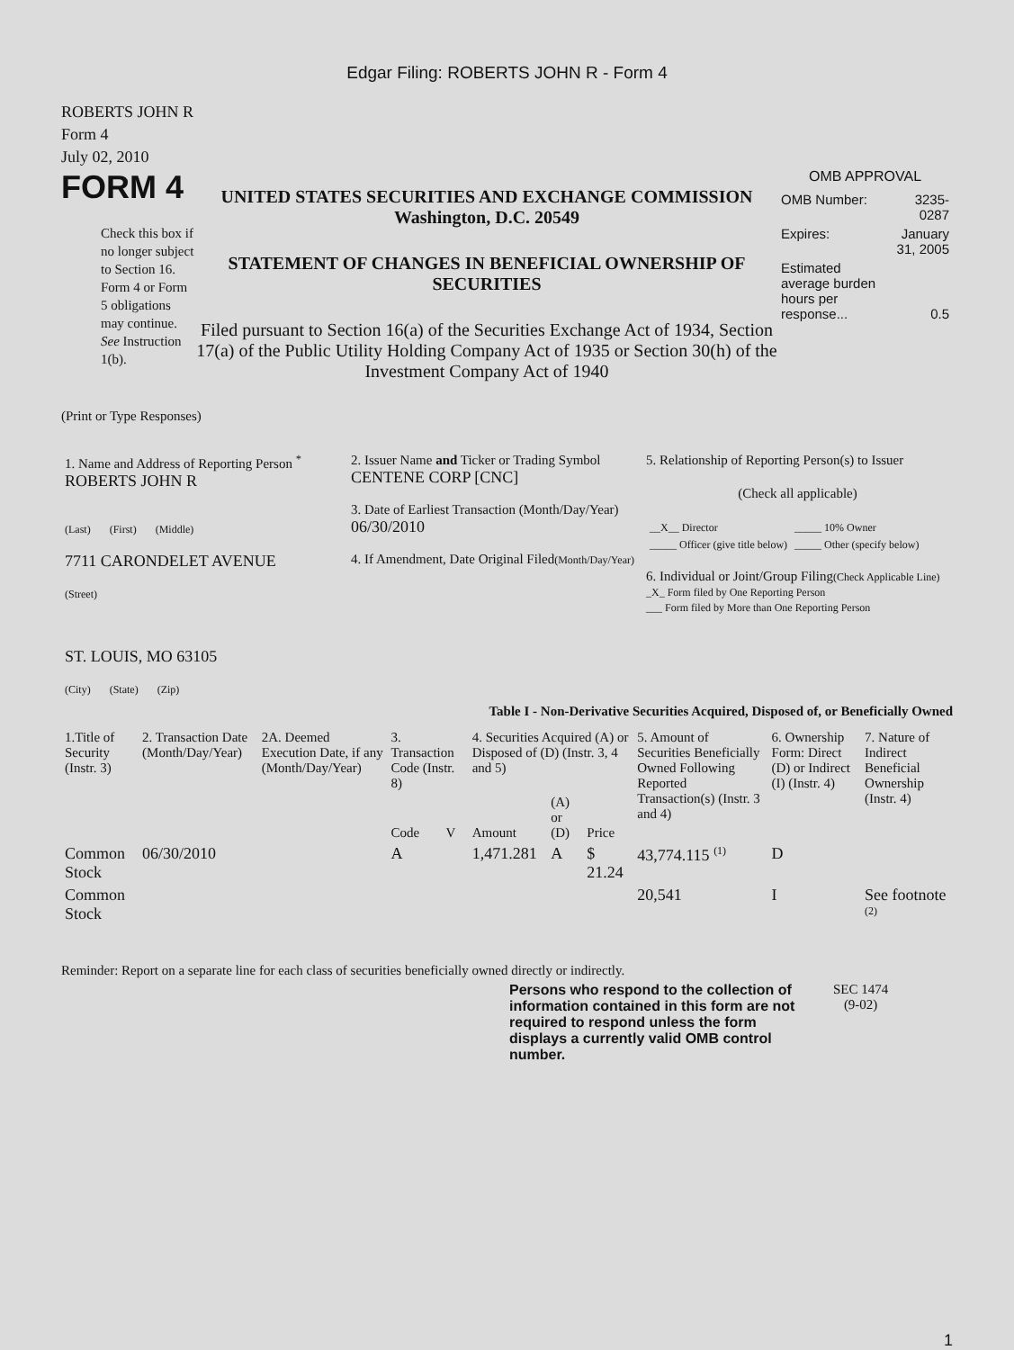Edgar Filing: ROBERTS JOHN R - Form 4
ROBERTS JOHN R
Form 4
July 02, 2010
FORM 4
Check this box if no longer subject to Section 16. Form 4 or Form 5 obligations may continue. See Instruction 1(b).
UNITED STATES SECURITIES AND EXCHANGE COMMISSION
Washington, D.C. 20549
STATEMENT OF CHANGES IN BENEFICIAL OWNERSHIP OF SECURITIES
Filed pursuant to Section 16(a) of the Securities Exchange Act of 1934, Section 17(a) of the Public Utility Holding Company Act of 1935 or Section 30(h) of the Investment Company Act of 1940
OMB APPROVAL
| OMB Number: | 3235-0287 |
| Expires: | January 31, 2005 |
| Estimated average burden hours per response... | 0.5 |
(Print or Type Responses)
| 1. Name and Address of Reporting Person <sup>*</sup> ROBERTS JOHN R (Last) (First) (Middle) 7711 CARONDELET AVENUE (Street) ST. LOUIS, MO 63105 (City) (State) (Zip) | 2. Issuer Name and Ticker or Trading Symbol CENTENE CORP [CNC] 3. Date of Earliest Transaction (Month/Day/Year) 06/30/2010 4. If Amendment, Date Original Filed (Month/Day/Year) | 5. Relationship of Reporting Person(s) to Issuer (Check all applicable) / __X__ Director / _____ 10% Owner / / _____ Officer (give title below) / _____ Other (specify below) / 6. Individual or Joint/Group Filing (Check Applicable Line) _X_ Form filed by One Reporting Person ___ Form filed by More than One Reporting Person |
Table I - Non-Derivative Securities Acquired, Disposed of, or Beneficially Owned
| 1.Title of Security (Instr. 3) | 2. Transaction Date (Month/Day/Year) | 2A. Deemed Execution Date, if any (Month/Day/Year) | 3. Transaction Code (Instr. 8) | | 4. Securities Acquired (A) or Disposed of (D) (Instr. 3, 4 and 5) | | | 5. Amount of Securities Beneficially Owned Following Reported Transaction(s) (Instr. 3 and 4) | 6. Ownership Form: Direct (D) or Indirect (I) (Instr. 4) | 7. Nature of Indirect Beneficial Ownership (Instr. 4) |
| --- | --- | --- | --- | --- | --- | --- | --- | --- | --- | --- |
| | | | Code | V | Amount | (A) or (D) | Price | | | |
| Common Stock | 06/30/2010 | | A | | 1,471.281 | A | $ 21.24 | 43,774.115 <sup>(1)</sup> | D | |
| Common Stock | | | | | | | | 20,541 | I | See footnote <sup>(2)</sup> |
Reminder: Report on a separate line for each class of securities beneficially owned directly or indirectly.
Persons who respond to the collection of information contained in this form are not required to respond unless the form displays a currently valid OMB control number.
SEC 1474
(9-02)
1